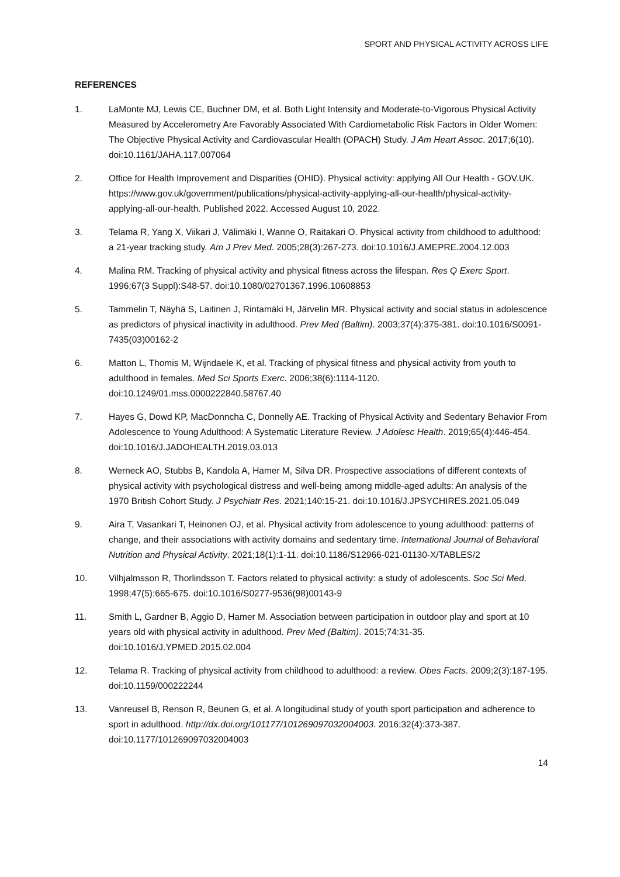SPORT AND PHYSICAL ACTIVITY ACROSS LIFE
REFERENCES
1. LaMonte MJ, Lewis CE, Buchner DM, et al. Both Light Intensity and Moderate-to-Vigorous Physical Activity Measured by Accelerometry Are Favorably Associated With Cardiometabolic Risk Factors in Older Women: The Objective Physical Activity and Cardiovascular Health (OPACH) Study. J Am Heart Assoc. 2017;6(10). doi:10.1161/JAHA.117.007064
2. Office for Health Improvement and Disparities (OHID). Physical activity: applying All Our Health - GOV.UK. https://www.gov.uk/government/publications/physical-activity-applying-all-our-health/physical-activity-applying-all-our-health. Published 2022. Accessed August 10, 2022.
3. Telama R, Yang X, Viikari J, Välimäki I, Wanne O, Raitakari O. Physical activity from childhood to adulthood: a 21-year tracking study. Am J Prev Med. 2005;28(3):267-273. doi:10.1016/J.AMEPRE.2004.12.003
4. Malina RM. Tracking of physical activity and physical fitness across the lifespan. Res Q Exerc Sport. 1996;67(3 Suppl):S48-57. doi:10.1080/02701367.1996.10608853
5. Tammelin T, Näyhä S, Laitinen J, Rintamäki H, Järvelin MR. Physical activity and social status in adolescence as predictors of physical inactivity in adulthood. Prev Med (Baltim). 2003;37(4):375-381. doi:10.1016/S0091-7435(03)00162-2
6. Matton L, Thomis M, Wijndaele K, et al. Tracking of physical fitness and physical activity from youth to adulthood in females. Med Sci Sports Exerc. 2006;38(6):1114-1120. doi:10.1249/01.mss.0000222840.58767.40
7. Hayes G, Dowd KP, MacDonncha C, Donnelly AE. Tracking of Physical Activity and Sedentary Behavior From Adolescence to Young Adulthood: A Systematic Literature Review. J Adolesc Health. 2019;65(4):446-454. doi:10.1016/J.JADOHEALTH.2019.03.013
8. Werneck AO, Stubbs B, Kandola A, Hamer M, Silva DR. Prospective associations of different contexts of physical activity with psychological distress and well-being among middle-aged adults: An analysis of the 1970 British Cohort Study. J Psychiatr Res. 2021;140:15-21. doi:10.1016/J.JPSYCHIRES.2021.05.049
9. Aira T, Vasankari T, Heinonen OJ, et al. Physical activity from adolescence to young adulthood: patterns of change, and their associations with activity domains and sedentary time. International Journal of Behavioral Nutrition and Physical Activity. 2021;18(1):1-11. doi:10.1186/S12966-021-01130-X/TABLES/2
10. Vilhjalmsson R, Thorlindsson T. Factors related to physical activity: a study of adolescents. Soc Sci Med. 1998;47(5):665-675. doi:10.1016/S0277-9536(98)00143-9
11. Smith L, Gardner B, Aggio D, Hamer M. Association between participation in outdoor play and sport at 10 years old with physical activity in adulthood. Prev Med (Baltim). 2015;74:31-35. doi:10.1016/J.YPMED.2015.02.004
12. Telama R. Tracking of physical activity from childhood to adulthood: a review. Obes Facts. 2009;2(3):187-195. doi:10.1159/000222244
13. Vanreusel B, Renson R, Beunen G, et al. A longitudinal study of youth sport participation and adherence to sport in adulthood. http://dx.doi.org/101177/101269097032004003. 2016;32(4):373-387. doi:10.1177/101269097032004003
14